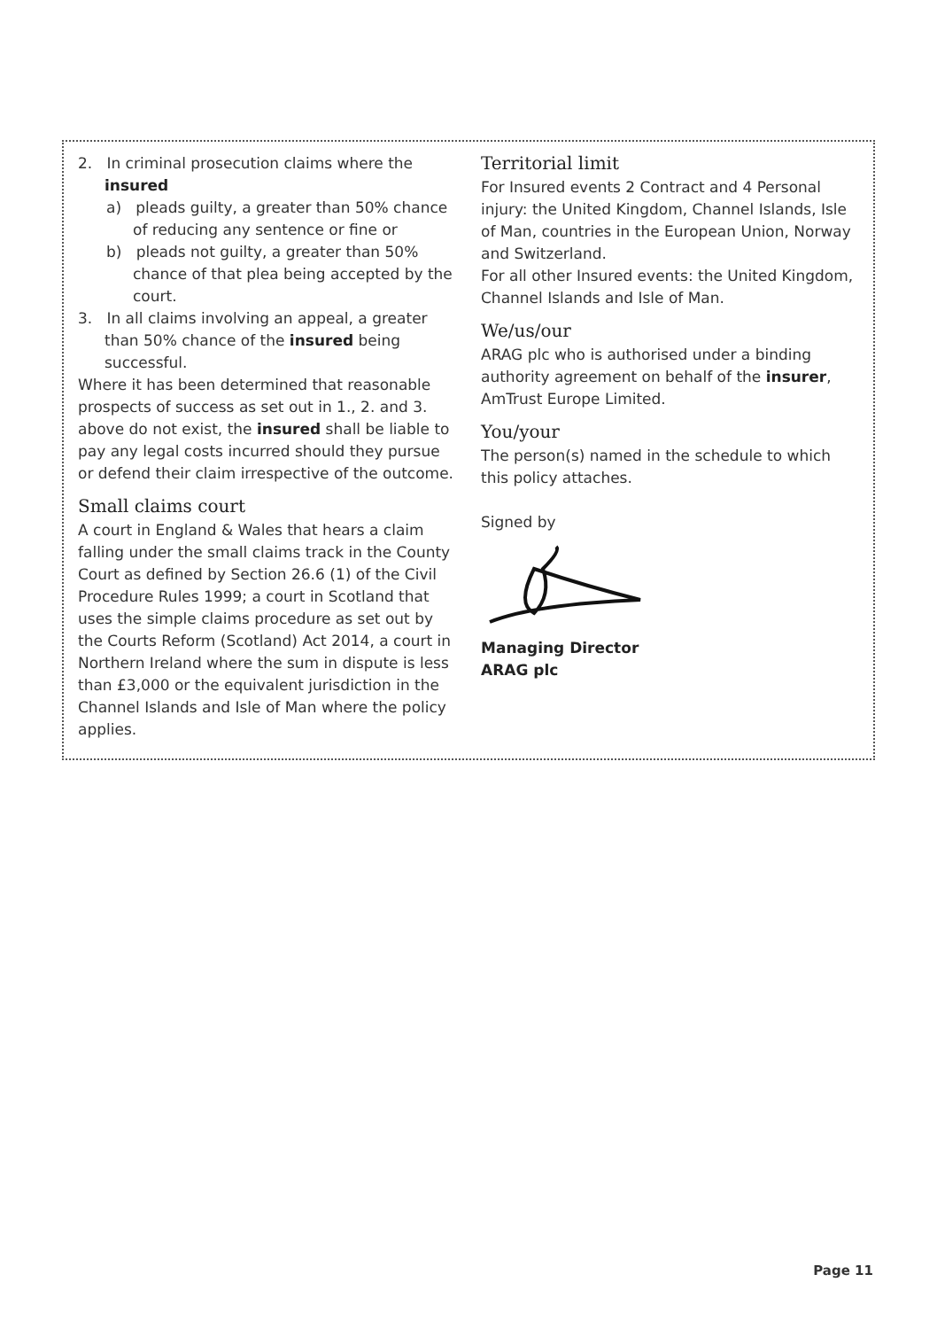2. In criminal prosecution claims where the insured
a) pleads guilty, a greater than 50% chance of reducing any sentence or fine or
b) pleads not guilty, a greater than 50% chance of that plea being accepted by the court.
3. In all claims involving an appeal, a greater than 50% chance of the insured being successful.
Where it has been determined that reasonable prospects of success as set out in 1., 2. and 3. above do not exist, the insured shall be liable to pay any legal costs incurred should they pursue or defend their claim irrespective of the outcome.
Small claims court
A court in England & Wales that hears a claim falling under the small claims track in the County Court as defined by Section 26.6 (1) of the Civil Procedure Rules 1999; a court in Scotland that uses the simple claims procedure as set out by the Courts Reform (Scotland) Act 2014, a court in Northern Ireland where the sum in dispute is less than £3,000 or the equivalent jurisdiction in the Channel Islands and Isle of Man where the policy applies.
Territorial limit
For Insured events 2 Contract and 4 Personal injury: the United Kingdom, Channel Islands, Isle of Man, countries in the European Union, Norway and Switzerland.
For all other Insured events: the United Kingdom, Channel Islands and Isle of Man.
We/us/our
ARAG plc who is authorised under a binding authority agreement on behalf of the insurer, AmTrust Europe Limited.
You/your
The person(s) named in the schedule to which this policy attaches.
Signed by
Managing Director
ARAG plc
Page 11